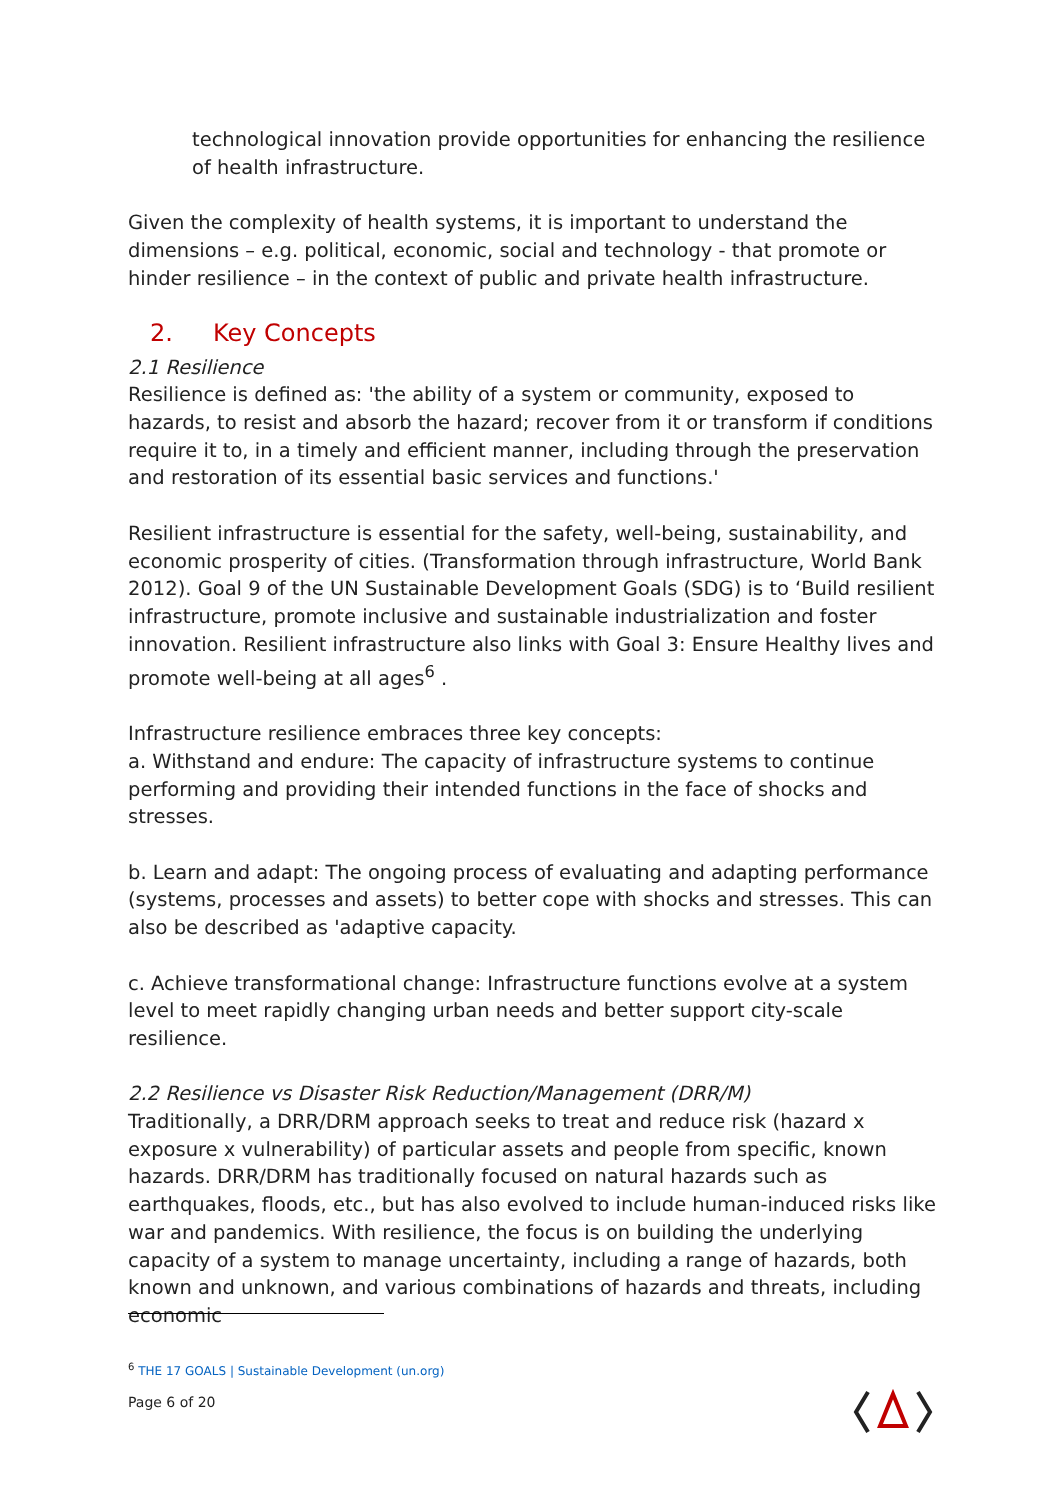technological innovation provide opportunities for enhancing the resilience of health infrastructure.
Given the complexity of health systems, it is important to understand the dimensions – e.g. political, economic, social and technology - that promote or hinder resilience – in the context of public and private health infrastructure.
2. Key Concepts
2.1 Resilience
Resilience is defined as: 'the ability of a system or community, exposed to hazards, to resist and absorb the hazard; recover from it or transform if conditions require it to, in a timely and efficient manner, including through the preservation and restoration of its essential basic services and functions.'
Resilient infrastructure is essential for the safety, well-being, sustainability, and economic prosperity of cities. (Transformation through infrastructure, World Bank 2012). Goal 9 of the UN Sustainable Development Goals (SDG) is to ‘Build resilient infrastructure, promote inclusive and sustainable industrialization and foster innovation. Resilient infrastructure also links with Goal 3: Ensure Healthy lives and promote well-being at all ages<sup>6</sup> .
Infrastructure resilience embraces three key concepts:
a. Withstand and endure: The capacity of infrastructure systems to continue performing and providing their intended functions in the face of shocks and stresses.
b. Learn and adapt: The ongoing process of evaluating and adapting performance (systems, processes and assets) to better cope with shocks and stresses. This can also be described as 'adaptive capacity.
c. Achieve transformational change: Infrastructure functions evolve at a system level to meet rapidly changing urban needs and better support city-scale resilience.
2.2 Resilience vs Disaster Risk Reduction/Management (DRR/M)
Traditionally, a DRR/DRM approach seeks to treat and reduce risk (hazard x exposure x vulnerability) of particular assets and people from specific, known hazards. DRR/DRM has traditionally focused on natural hazards such as earthquakes, floods, etc., but has also evolved to include human-induced risks like war and pandemics. With resilience, the focus is on building the underlying capacity of a system to manage uncertainty, including a range of hazards, both known and unknown, and various combinations of hazards and threats, including economic
<sup>6</sup> THE 17 GOALS | Sustainable Development (un.org)
Page 6 of 20